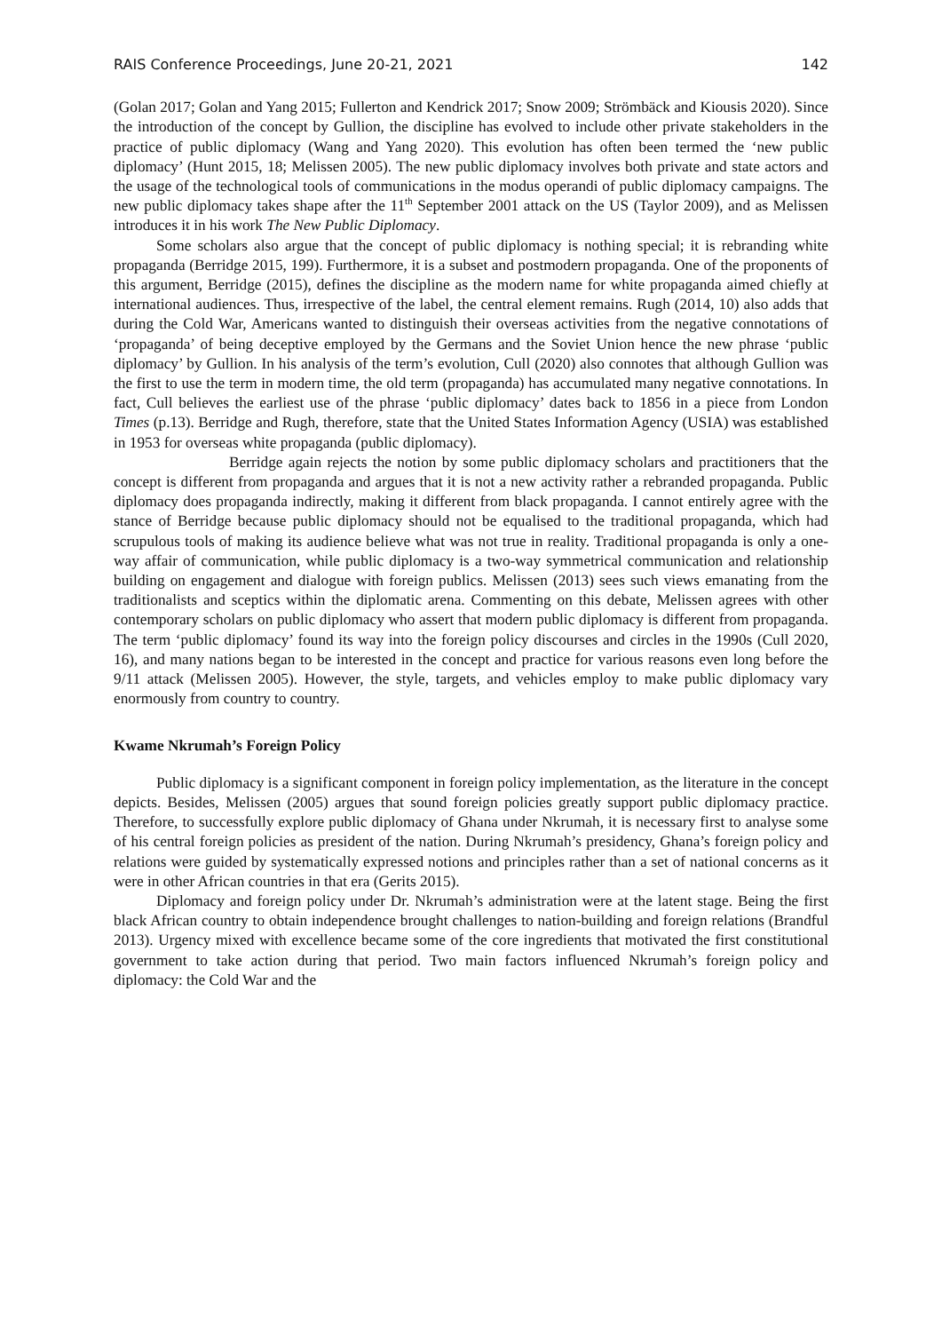RAIS Conference Proceedings, June 20-21, 2021 142
(Golan 2017; Golan and Yang 2015; Fullerton and Kendrick 2017; Snow 2009; Strömbäck and Kiousis 2020). Since the introduction of the concept by Gullion, the discipline has evolved to include other private stakeholders in the practice of public diplomacy (Wang and Yang 2020). This evolution has often been termed the ‘new public diplomacy’ (Hunt 2015, 18; Melissen 2005). The new public diplomacy involves both private and state actors and the usage of the technological tools of communications in the modus operandi of public diplomacy campaigns. The new public diplomacy takes shape after the 11<sup>th</sup> September 2001 attack on the US (Taylor 2009), and as Melissen introduces it in his work The New Public Diplomacy.
Some scholars also argue that the concept of public diplomacy is nothing special; it is rebranding white propaganda (Berridge 2015, 199). Furthermore, it is a subset and postmodern propaganda. One of the proponents of this argument, Berridge (2015), defines the discipline as the modern name for white propaganda aimed chiefly at international audiences. Thus, irrespective of the label, the central element remains. Rugh (2014, 10) also adds that during the Cold War, Americans wanted to distinguish their overseas activities from the negative connotations of ‘propaganda’ of being deceptive employed by the Germans and the Soviet Union hence the new phrase ‘public diplomacy’ by Gullion. In his analysis of the term’s evolution, Cull (2020) also connotes that although Gullion was the first to use the term in modern time, the old term (propaganda) has accumulated many negative connotations. In fact, Cull believes the earliest use of the phrase ‘public diplomacy’ dates back to 1856 in a piece from London Times (p.13). Berridge and Rugh, therefore, state that the United States Information Agency (USIA) was established in 1953 for overseas white propaganda (public diplomacy).
Berridge again rejects the notion by some public diplomacy scholars and practitioners that the concept is different from propaganda and argues that it is not a new activity rather a rebranded propaganda. Public diplomacy does propaganda indirectly, making it different from black propaganda. I cannot entirely agree with the stance of Berridge because public diplomacy should not be equalised to the traditional propaganda, which had scrupulous tools of making its audience believe what was not true in reality. Traditional propaganda is only a one-way affair of communication, while public diplomacy is a two-way symmetrical communication and relationship building on engagement and dialogue with foreign publics. Melissen (2013) sees such views emanating from the traditionalists and sceptics within the diplomatic arena. Commenting on this debate, Melissen agrees with other contemporary scholars on public diplomacy who assert that modern public diplomacy is different from propaganda. The term ‘public diplomacy’ found its way into the foreign policy discourses and circles in the 1990s (Cull 2020, 16), and many nations began to be interested in the concept and practice for various reasons even long before the 9/11 attack (Melissen 2005). However, the style, targets, and vehicles employ to make public diplomacy vary enormously from country to country.
Kwame Nkrumah’s Foreign Policy
Public diplomacy is a significant component in foreign policy implementation, as the literature in the concept depicts. Besides, Melissen (2005) argues that sound foreign policies greatly support public diplomacy practice. Therefore, to successfully explore public diplomacy of Ghana under Nkrumah, it is necessary first to analyse some of his central foreign policies as president of the nation. During Nkrumah’s presidency, Ghana’s foreign policy and relations were guided by systematically expressed notions and principles rather than a set of national concerns as it were in other African countries in that era (Gerits 2015).
Diplomacy and foreign policy under Dr. Nkrumah’s administration were at the latent stage. Being the first black African country to obtain independence brought challenges to nation-building and foreign relations (Brandful 2013). Urgency mixed with excellence became some of the core ingredients that motivated the first constitutional government to take action during that period. Two main factors influenced Nkrumah’s foreign policy and diplomacy: the Cold War and the